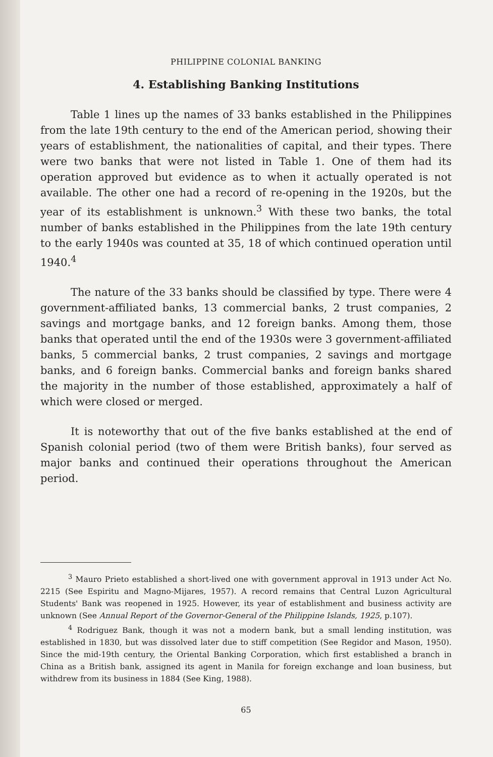PHILIPPINE COLONIAL BANKING
4. Establishing Banking Institutions
Table 1 lines up the names of 33 banks established in the Philippines from the late 19th century to the end of the American period, showing their years of establishment, the nationalities of capital, and their types. There were two banks that were not listed in Table 1. One of them had its operation approved but evidence as to when it actually operated is not available. The other one had a record of re-opening in the 1920s, but the year of its establishment is unknown.<sup>3</sup> With these two banks, the total number of banks established in the Philippines from the late 19th century to the early 1940s was counted at 35, 18 of which continued operation until 1940.<sup>4</sup>
The nature of the 33 banks should be classified by type. There were 4 government-affiliated banks, 13 commercial banks, 2 trust companies, 2 savings and mortgage banks, and 12 foreign banks. Among them, those banks that operated until the end of the 1930s were 3 government-affiliated banks, 5 commercial banks, 2 trust companies, 2 savings and mortgage banks, and 6 foreign banks. Commercial banks and foreign banks shared the majority in the number of those established, approximately a half of which were closed or merged.
It is noteworthy that out of the five banks established at the end of Spanish colonial period (two of them were British banks), four served as major banks and continued their operations throughout the American period.
<sup>3</sup> Mauro Prieto established a short-lived one with government approval in 1913 under Act No. 2215 (See Espiritu and Magno-Mijares, 1957). A record remains that Central Luzon Agricultural Students' Bank was reopened in 1925. However, its year of establishment and business activity are unknown (See Annual Report of the Governor-General of the Philippine Islands, 1925, p.107).
<sup>4</sup> Rodriguez Bank, though it was not a modern bank, but a small lending institution, was established in 1830, but was dissolved later due to stiff competition (See Regidor and Mason, 1950). Since the mid-19th century, the Oriental Banking Corporation, which first established a branch in China as a British bank, assigned its agent in Manila for foreign exchange and loan business, but withdrew from its business in 1884 (See King, 1988).
65